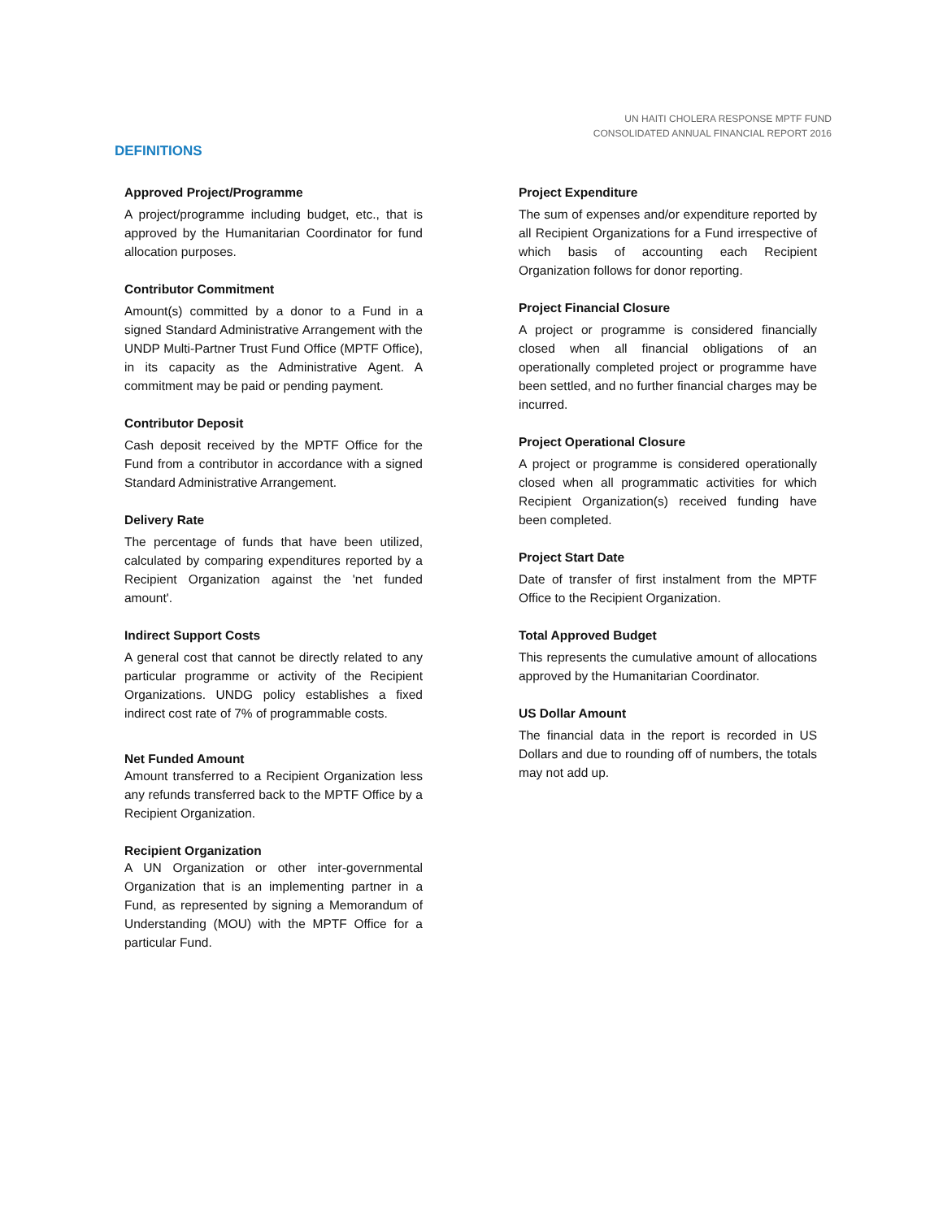UN HAITI CHOLERA RESPONSE MPTF FUND
CONSOLIDATED ANNUAL FINANCIAL REPORT 2016
DEFINITIONS
Approved Project/Programme
A project/programme including budget, etc., that is approved by the Humanitarian Coordinator for fund allocation purposes.
Contributor Commitment
Amount(s) committed by a donor to a Fund in a signed Standard Administrative Arrangement with the UNDP Multi-Partner Trust Fund Office (MPTF Office), in its capacity as the Administrative Agent. A commitment may be paid or pending payment.
Contributor Deposit
Cash deposit received by the MPTF Office for the Fund from a contributor in accordance with a signed Standard Administrative Arrangement.
Delivery Rate
The percentage of funds that have been utilized, calculated by comparing expenditures reported by a Recipient Organization against the 'net funded amount'.
Indirect Support Costs
A general cost that cannot be directly related to any particular programme or activity of the Recipient Organizations. UNDG policy establishes a fixed indirect cost rate of 7% of programmable costs.
Net Funded Amount
Amount transferred to a Recipient Organization less any refunds transferred back to the MPTF Office by a Recipient Organization.
Recipient Organization
A UN Organization or other inter-governmental Organization that is an implementing partner in a Fund, as represented by signing a Memorandum of Understanding (MOU) with the MPTF Office for a particular Fund.
Project Expenditure
The sum of expenses and/or expenditure reported by all Recipient Organizations for a Fund irrespective of which basis of accounting each Recipient Organization follows for donor reporting.
Project Financial Closure
A project or programme is considered financially closed when all financial obligations of an operationally completed project or programme have been settled, and no further financial charges may be incurred.
Project Operational Closure
A project or programme is considered operationally closed when all programmatic activities for which Recipient Organization(s) received funding have been completed.
Project Start Date
Date of transfer of first instalment from the MPTF Office to the Recipient Organization.
Total Approved Budget
This represents the cumulative amount of allocations approved by the Humanitarian Coordinator.
US Dollar Amount
The financial data in the report is recorded in US Dollars and due to rounding off of numbers, the totals may not add up.